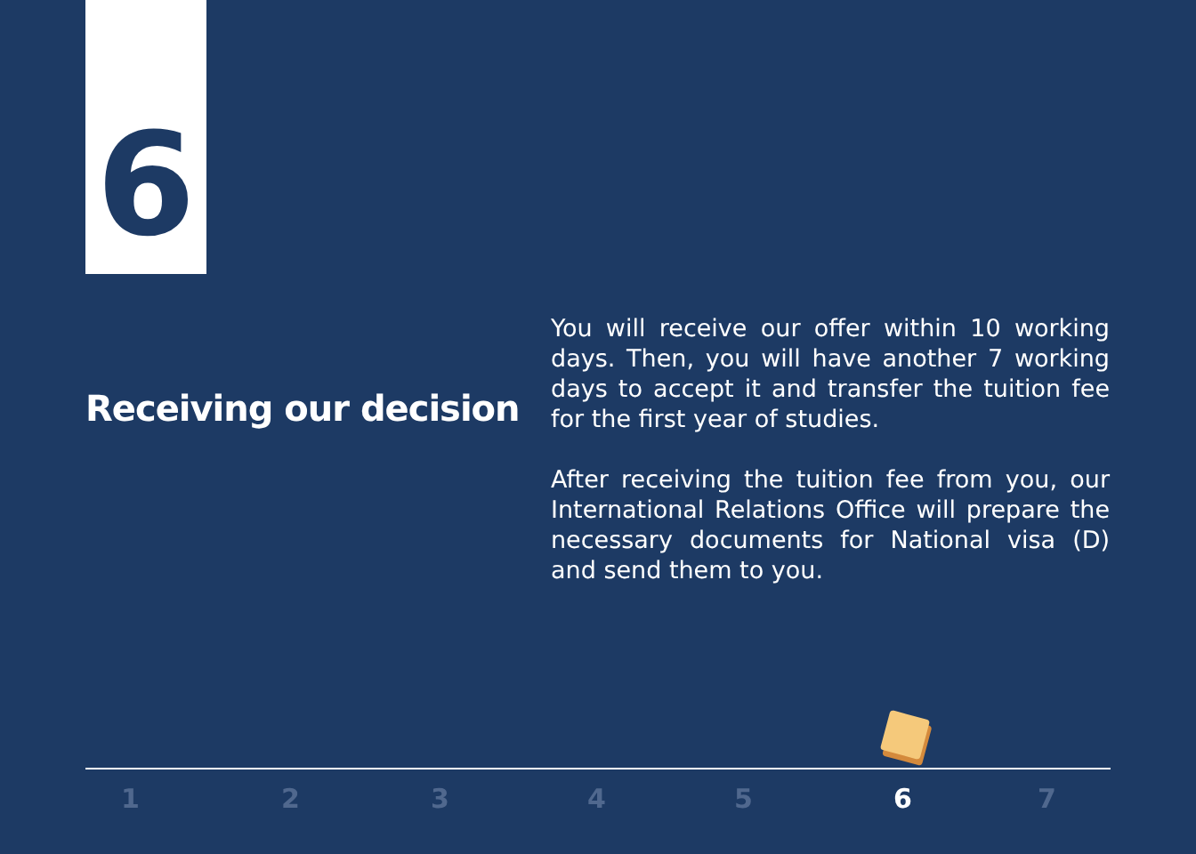6
Receiving our decision
You will receive our offer within 10 working days. Then, you will have another 7 working days to accept it and transfer the tuition fee for the first year of studies.
After receiving the tuition fee from you, our International Relations Office will prepare the necessary documents for National visa (D) and send them to you.
1 2 3 4 5 6 7